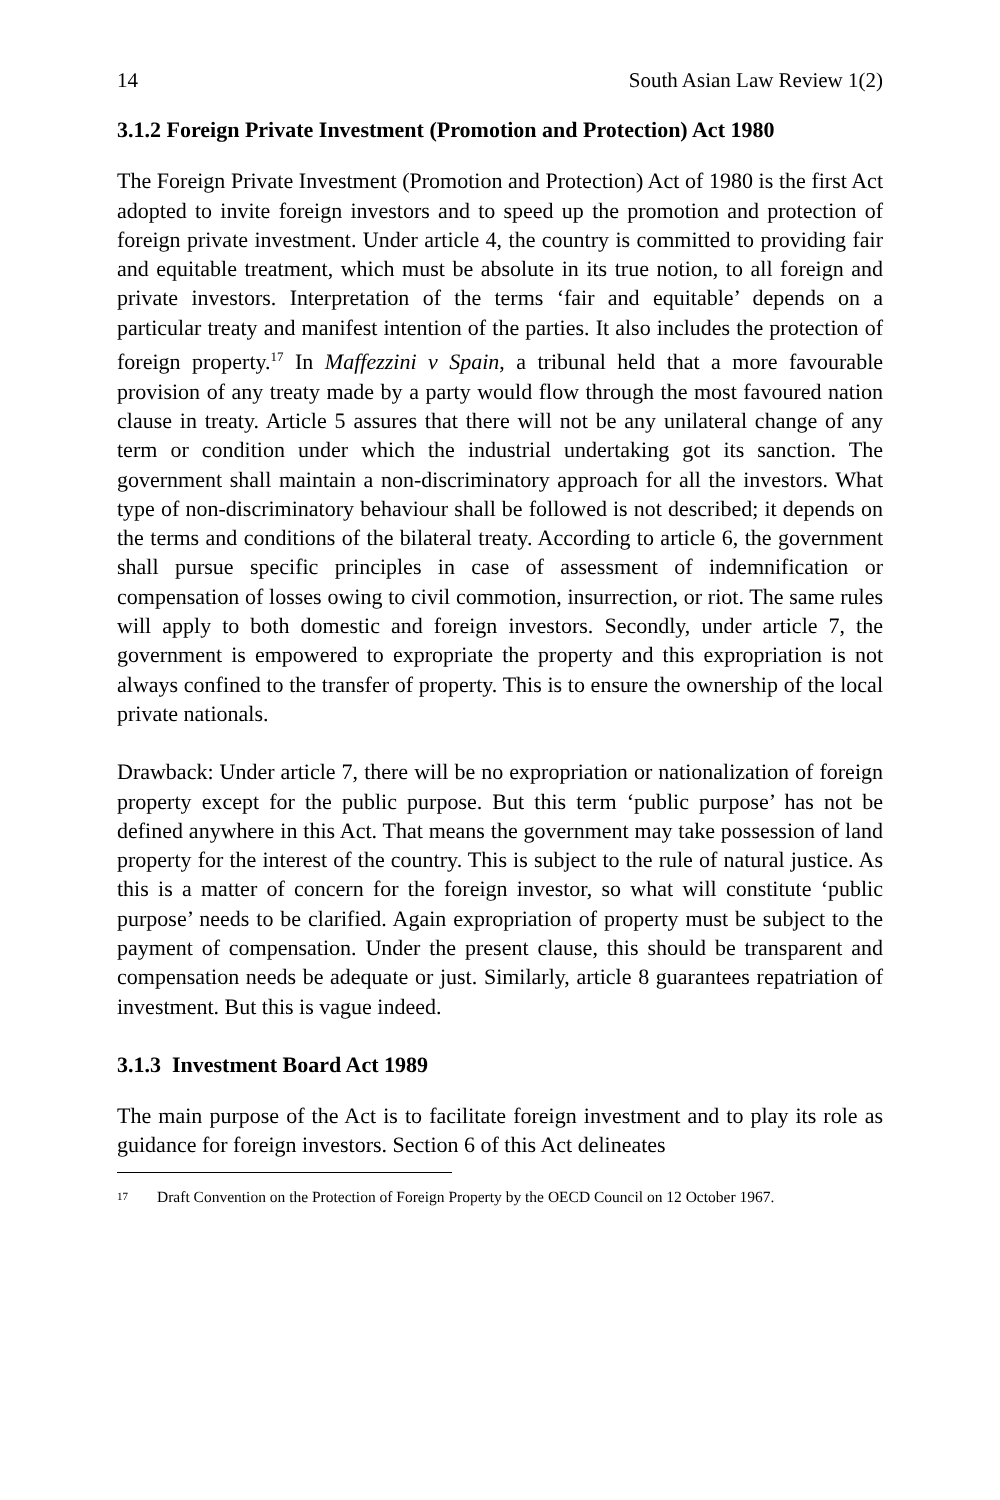14 South Asian Law Review 1(2)
3.1.2 Foreign Private Investment (Promotion and Protection) Act 1980
The Foreign Private Investment (Promotion and Protection) Act of 1980 is the first Act adopted to invite foreign investors and to speed up the promotion and protection of foreign private investment. Under article 4, the country is committed to providing fair and equitable treatment, which must be absolute in its true notion, to all foreign and private investors. Interpretation of the terms ‘fair and equitable’ depends on a particular treaty and manifest intention of the parties. It also includes the protection of foreign property.<sup>17</sup> In Maffezzini v Spain, a tribunal held that a more favourable provision of any treaty made by a party would flow through the most favoured nation clause in treaty. Article 5 assures that there will not be any unilateral change of any term or condition under which the industrial undertaking got its sanction. The government shall maintain a non-discriminatory approach for all the investors. What type of non-discriminatory behaviour shall be followed is not described; it depends on the terms and conditions of the bilateral treaty. According to article 6, the government shall pursue specific principles in case of assessment of indemnification or compensation of losses owing to civil commotion, insurrection, or riot. The same rules will apply to both domestic and foreign investors. Secondly, under article 7, the government is empowered to expropriate the property and this expropriation is not always confined to the transfer of property. This is to ensure the ownership of the local private nationals.
Drawback: Under article 7, there will be no expropriation or nationalization of foreign property except for the public purpose. But this term ‘public purpose’ has not be defined anywhere in this Act. That means the government may take possession of land property for the interest of the country. This is subject to the rule of natural justice. As this is a matter of concern for the foreign investor, so what will constitute ‘public purpose’ needs to be clarified. Again expropriation of property must be subject to the payment of compensation. Under the present clause, this should be transparent and compensation needs be adequate or just. Similarly, article 8 guarantees repatriation of investment. But this is vague indeed.
3.1.3 Investment Board Act 1989
The main purpose of the Act is to facilitate foreign investment and to play its role as guidance for foreign investors. Section 6 of this Act delineates
17 Draft Convention on the Protection of Foreign Property by the OECD Council on 12 October 1967.